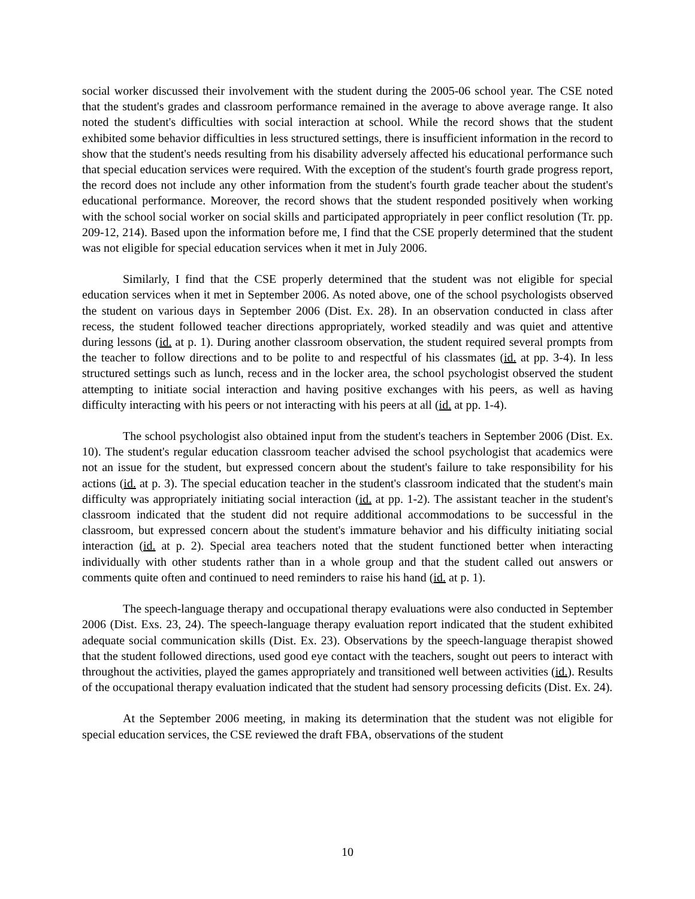social worker discussed their involvement with the student during the 2005-06 school year. The CSE noted that the student's grades and classroom performance remained in the average to above average range. It also noted the student's difficulties with social interaction at school. While the record shows that the student exhibited some behavior difficulties in less structured settings, there is insufficient information in the record to show that the student's needs resulting from his disability adversely affected his educational performance such that special education services were required. With the exception of the student's fourth grade progress report, the record does not include any other information from the student's fourth grade teacher about the student's educational performance. Moreover, the record shows that the student responded positively when working with the school social worker on social skills and participated appropriately in peer conflict resolution (Tr. pp. 209-12, 214). Based upon the information before me, I find that the CSE properly determined that the student was not eligible for special education services when it met in July 2006.
Similarly, I find that the CSE properly determined that the student was not eligible for special education services when it met in September 2006. As noted above, one of the school psychologists observed the student on various days in September 2006 (Dist. Ex. 28). In an observation conducted in class after recess, the student followed teacher directions appropriately, worked steadily and was quiet and attentive during lessons (id. at p. 1). During another classroom observation, the student required several prompts from the teacher to follow directions and to be polite to and respectful of his classmates (id. at pp. 3-4). In less structured settings such as lunch, recess and in the locker area, the school psychologist observed the student attempting to initiate social interaction and having positive exchanges with his peers, as well as having difficulty interacting with his peers or not interacting with his peers at all (id. at pp. 1-4).
The school psychologist also obtained input from the student's teachers in September 2006 (Dist. Ex. 10). The student's regular education classroom teacher advised the school psychologist that academics were not an issue for the student, but expressed concern about the student's failure to take responsibility for his actions (id. at p. 3). The special education teacher in the student's classroom indicated that the student's main difficulty was appropriately initiating social interaction (id. at pp. 1-2). The assistant teacher in the student's classroom indicated that the student did not require additional accommodations to be successful in the classroom, but expressed concern about the student's immature behavior and his difficulty initiating social interaction (id. at p. 2). Special area teachers noted that the student functioned better when interacting individually with other students rather than in a whole group and that the student called out answers or comments quite often and continued to need reminders to raise his hand (id. at p. 1).
The speech-language therapy and occupational therapy evaluations were also conducted in September 2006 (Dist. Exs. 23, 24). The speech-language therapy evaluation report indicated that the student exhibited adequate social communication skills (Dist. Ex. 23). Observations by the speech-language therapist showed that the student followed directions, used good eye contact with the teachers, sought out peers to interact with throughout the activities, played the games appropriately and transitioned well between activities (id.). Results of the occupational therapy evaluation indicated that the student had sensory processing deficits (Dist. Ex. 24).
At the September 2006 meeting, in making its determination that the student was not eligible for special education services, the CSE reviewed the draft FBA, observations of the student
10